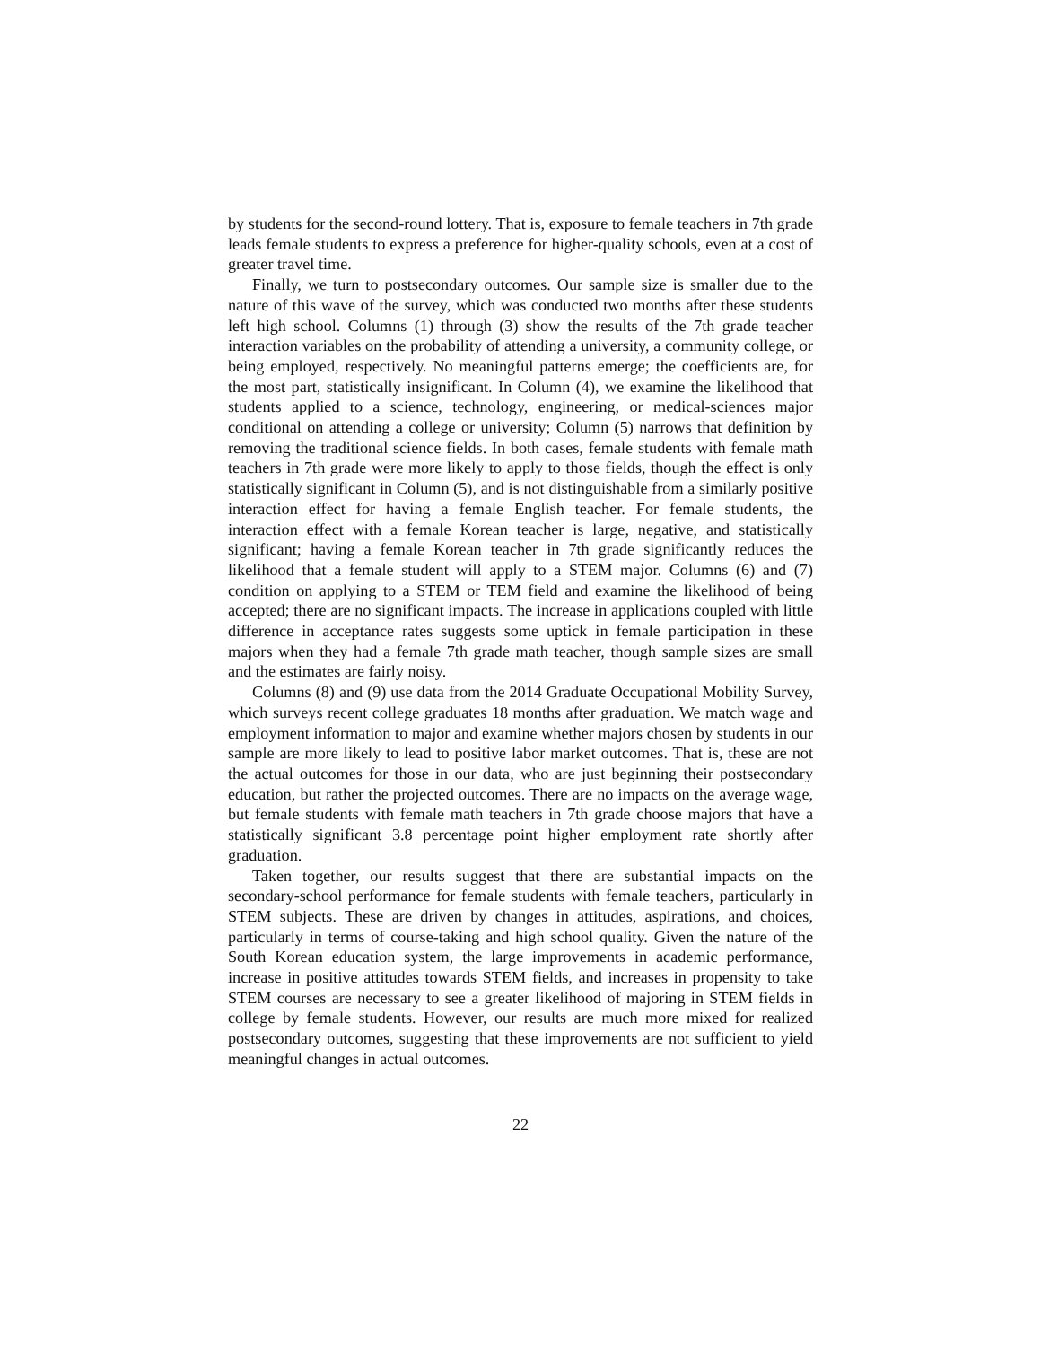by students for the second-round lottery. That is, exposure to female teachers in 7th grade leads female students to express a preference for higher-quality schools, even at a cost of greater travel time.
Finally, we turn to postsecondary outcomes. Our sample size is smaller due to the nature of this wave of the survey, which was conducted two months after these students left high school. Columns (1) through (3) show the results of the 7th grade teacher interaction variables on the probability of attending a university, a community college, or being employed, respectively. No meaningful patterns emerge; the coefficients are, for the most part, statistically insignificant. In Column (4), we examine the likelihood that students applied to a science, technology, engineering, or medical-sciences major conditional on attending a college or university; Column (5) narrows that definition by removing the traditional science fields. In both cases, female students with female math teachers in 7th grade were more likely to apply to those fields, though the effect is only statistically significant in Column (5), and is not distinguishable from a similarly positive interaction effect for having a female English teacher. For female students, the interaction effect with a female Korean teacher is large, negative, and statistically significant; having a female Korean teacher in 7th grade significantly reduces the likelihood that a female student will apply to a STEM major. Columns (6) and (7) condition on applying to a STEM or TEM field and examine the likelihood of being accepted; there are no significant impacts. The increase in applications coupled with little difference in acceptance rates suggests some uptick in female participation in these majors when they had a female 7th grade math teacher, though sample sizes are small and the estimates are fairly noisy.
Columns (8) and (9) use data from the 2014 Graduate Occupational Mobility Survey, which surveys recent college graduates 18 months after graduation. We match wage and employment information to major and examine whether majors chosen by students in our sample are more likely to lead to positive labor market outcomes. That is, these are not the actual outcomes for those in our data, who are just beginning their postsecondary education, but rather the projected outcomes. There are no impacts on the average wage, but female students with female math teachers in 7th grade choose majors that have a statistically significant 3.8 percentage point higher employment rate shortly after graduation.
Taken together, our results suggest that there are substantial impacts on the secondary-school performance for female students with female teachers, particularly in STEM subjects. These are driven by changes in attitudes, aspirations, and choices, particularly in terms of course-taking and high school quality. Given the nature of the South Korean education system, the large improvements in academic performance, increase in positive attitudes towards STEM fields, and increases in propensity to take STEM courses are necessary to see a greater likelihood of majoring in STEM fields in college by female students. However, our results are much more mixed for realized postsecondary outcomes, suggesting that these improvements are not sufficient to yield meaningful changes in actual outcomes.
22